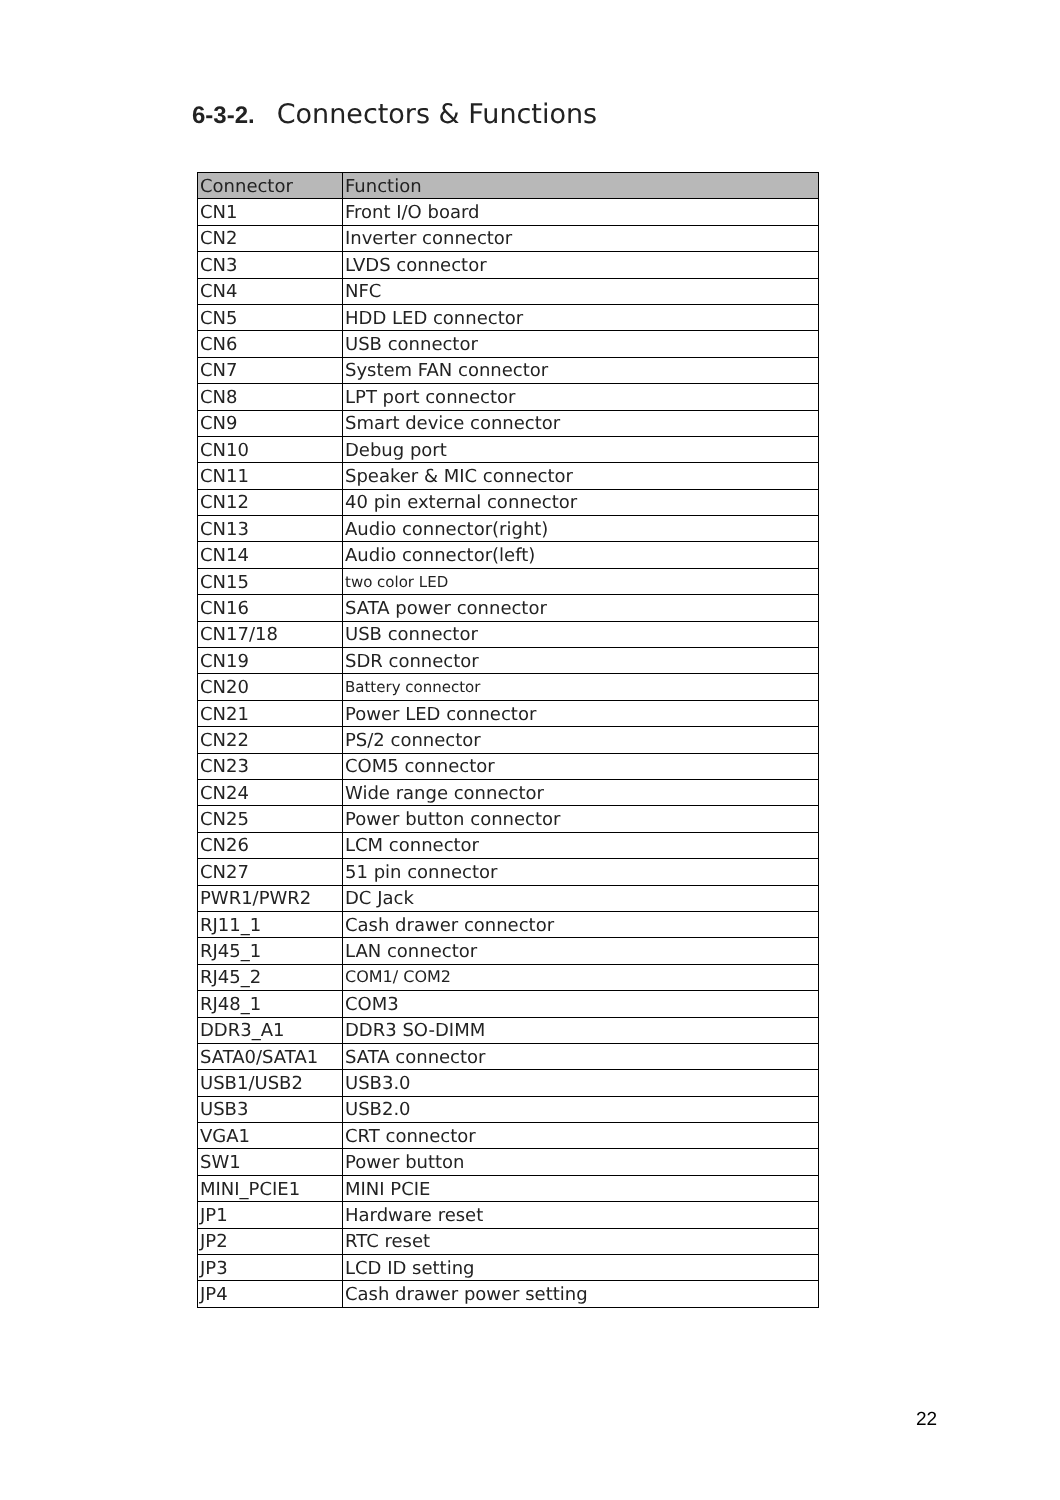6-3-2. Connectors & Functions
| Connector | Function |
| --- | --- |
| CN1 | Front I/O board |
| CN2 | Inverter connector |
| CN3 | LVDS connector |
| CN4 | NFC |
| CN5 | HDD LED connector |
| CN6 | USB connector |
| CN7 | System FAN connector |
| CN8 | LPT port connector |
| CN9 | Smart device connector |
| CN10 | Debug port |
| CN11 | Speaker & MIC connector |
| CN12 | 40 pin external connector |
| CN13 | Audio connector(right) |
| CN14 | Audio connector(left) |
| CN15 | two color LED |
| CN16 | SATA power connector |
| CN17/18 | USB connector |
| CN19 | SDR connector |
| CN20 | Battery connector |
| CN21 | Power LED connector |
| CN22 | PS/2 connector |
| CN23 | COM5 connector |
| CN24 | Wide range connector |
| CN25 | Power button connector |
| CN26 | LCM connector |
| CN27 | 51 pin connector |
| PWR1/PWR2 | DC Jack |
| RJ11_1 | Cash drawer connector |
| RJ45_1 | LAN connector |
| RJ45_2 | COM1/ COM2 |
| RJ48_1 | COM3 |
| DDR3_A1 | DDR3 SO-DIMM |
| SATA0/SATA1 | SATA connector |
| USB1/USB2 | USB3.0 |
| USB3 | USB2.0 |
| VGA1 | CRT connector |
| SW1 | Power button |
| MINI_PCIE1 | MINI PCIE |
| JP1 | Hardware reset |
| JP2 | RTC reset |
| JP3 | LCD ID setting |
| JP4 | Cash drawer power setting |
22